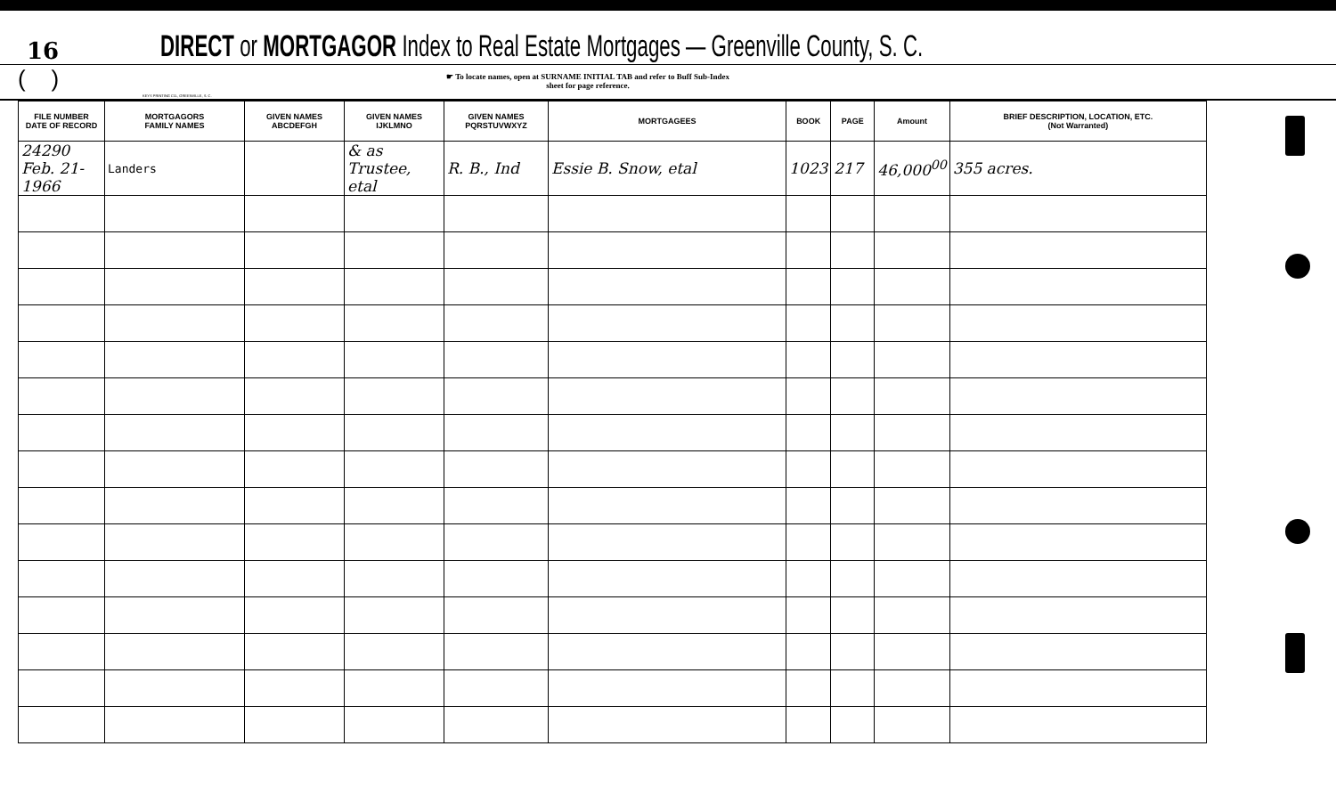16
DIRECT or MORTGAGOR Index to Real Estate Mortgages — Greenville County, S. C.
( )
☛ To locate names, open at SURNAME INITIAL TAB and refer to Buff Sub-Index sheet for page reference.
KEYS PRINTING CO., GREENVILLE, S. C.
| FILE NUMBER DATE OF RECORD | MORTGAGORS FAMILY NAMES | GIVEN NAMES ABCDEFGH | GIVEN NAMES IJKLMNO | GIVEN NAMES PQRSTUVWXYZ | MORTGAGEES | BOOK | PAGE | Amount | BRIEF DESCRIPTION, LOCATION, ETC. (Not Warranted) |
| --- | --- | --- | --- | --- | --- | --- | --- | --- | --- |
| 24290 Feb. 21-1966 | Landers | | & as Trustee, etal | R. B., Ind | Essie B. Snow, etal | 1023 | 217 | 46,000<sup>00</sup> | 355 acres. |